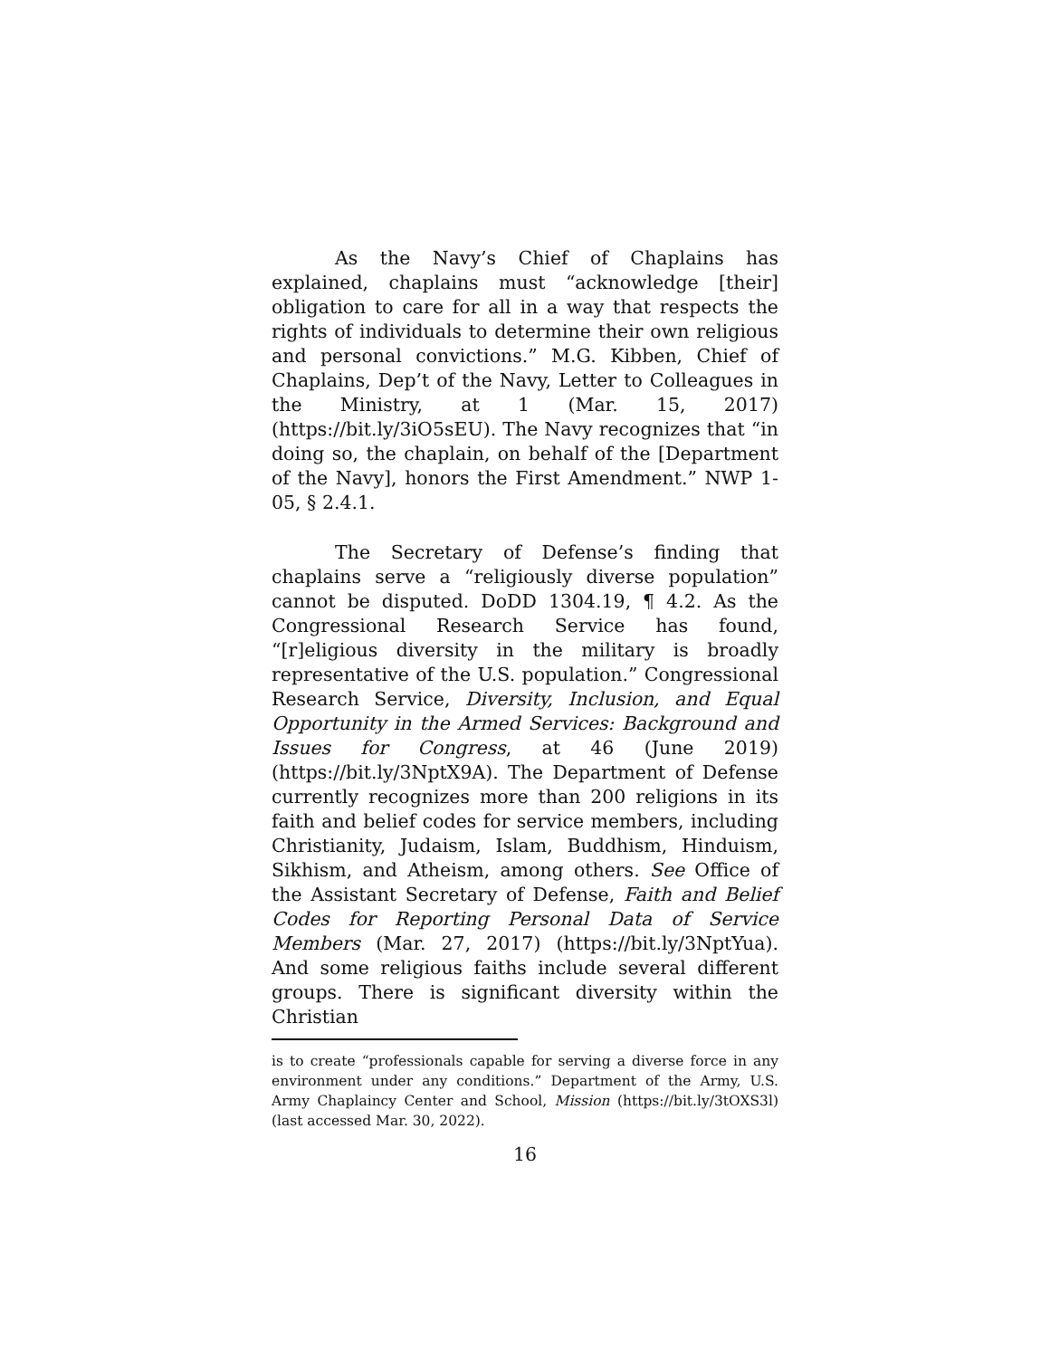As the Navy’s Chief of Chaplains has explained, chaplains must “acknowledge [their] obligation to care for all in a way that respects the rights of individuals to determine their own religious and personal convictions.” M.G. Kibben, Chief of Chaplains, Dep’t of the Navy, Letter to Colleagues in the Ministry, at 1 (Mar. 15, 2017) (https://bit.ly/3iO5sEU). The Navy recognizes that “in doing so, the chaplain, on behalf of the [Department of the Navy], honors the First Amendment.” NWP 1-05, § 2.4.1.
The Secretary of Defense’s finding that chaplains serve a “religiously diverse population” cannot be disputed. DoDD 1304.19, ¶ 4.2. As the Congressional Research Service has found, “[r]eligious diversity in the military is broadly representative of the U.S. population.” Congressional Research Service, Diversity, Inclusion, and Equal Opportunity in the Armed Services: Background and Issues for Congress, at 46 (June 2019) (https://bit.ly/3NptX9A). The Department of Defense currently recognizes more than 200 religions in its faith and belief codes for service members, including Christianity, Judaism, Islam, Buddhism, Hinduism, Sikhism, and Atheism, among others. See Office of the Assistant Secretary of Defense, Faith and Belief Codes for Reporting Personal Data of Service Members (Mar. 27, 2017) (https://bit.ly/3NptYua). And some religious faiths include several different groups. There is significant diversity within the Christian
is to create “professionals capable for serving a diverse force in any environment under any conditions.” Department of the Army, U.S. Army Chaplaincy Center and School, Mission (https://bit.ly/3tOXS3l) (last accessed Mar. 30, 2022).
16